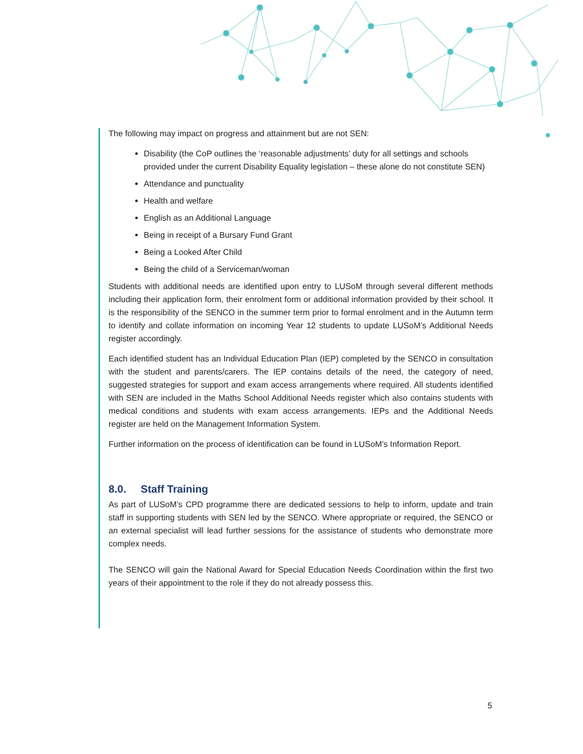The following may impact on progress and attainment but are not SEN:
Disability (the CoP outlines the ‘reasonable adjustments’ duty for all settings and schools provided under the current Disability Equality legislation – these alone do not constitute SEN)
Attendance and punctuality
Health and welfare
English as an Additional Language
Being in receipt of a Bursary Fund Grant
Being a Looked After Child
Being the child of a Serviceman/woman
Students with additional needs are identified upon entry to LUSoM through several different methods including their application form, their enrolment form or additional information provided by their school. It is the responsibility of the SENCO in the summer term prior to formal enrolment and in the Autumn term to identify and collate information on incoming Year 12 students to update LUSoM’s Additional Needs register accordingly.
Each identified student has an Individual Education Plan (IEP) completed by the SENCO in consultation with the student and parents/carers. The IEP contains details of the need, the category of need, suggested strategies for support and exam access arrangements where required. All students identified with SEN are included in the Maths School Additional Needs register which also contains students with medical conditions and students with exam access arrangements. IEPs and the Additional Needs register are held on the Management Information System.
Further information on the process of identification can be found in LUSoM’s Information Report.
8.0. Staff Training
As part of LUSoM’s CPD programme there are dedicated sessions to help to inform, update and train staff in supporting students with SEN led by the SENCO. Where appropriate or required, the SENCO or an external specialist will lead further sessions for the assistance of students who demonstrate more complex needs.
The SENCO will gain the National Award for Special Education Needs Coordination within the first two years of their appointment to the role if they do not already possess this.
5